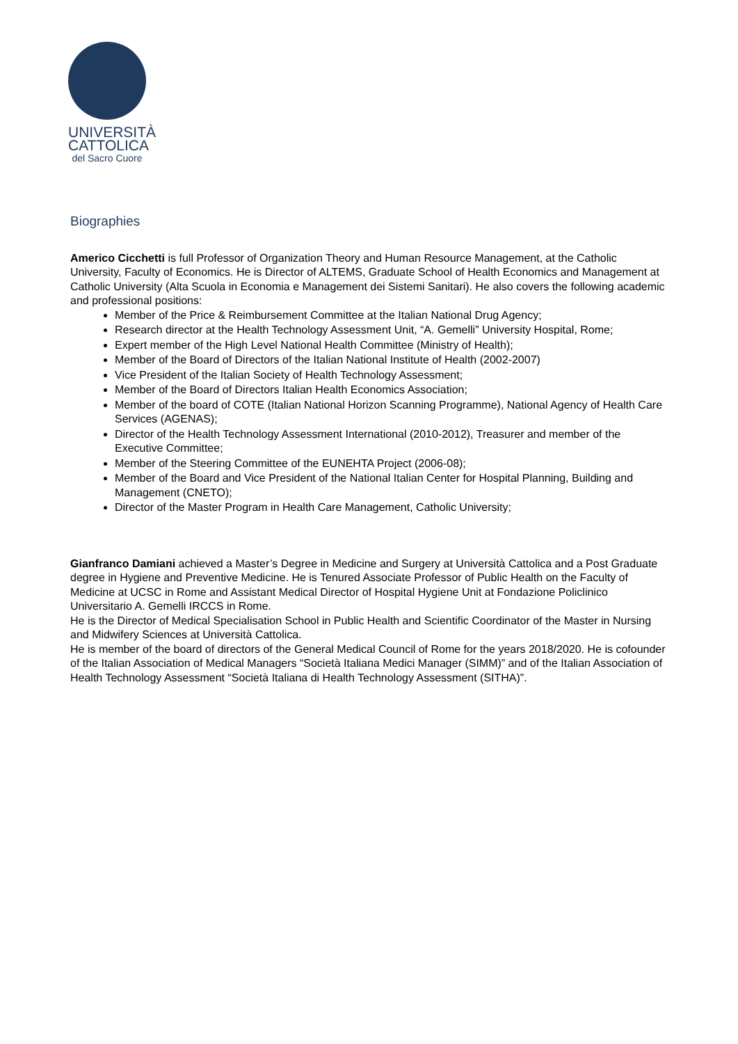UNIVERSITÀ
CATTOLICA
del Sacro Cuore
Biographies
Americo Cicchetti is full Professor of Organization Theory and Human Resource Management, at the Catholic University, Faculty of Economics. He is Director of ALTEMS, Graduate School of Health Economics and Management at Catholic University (Alta Scuola in Economia e Management dei Sistemi Sanitari). He also covers the following academic and professional positions:
Member of the Price & Reimbursement Committee at the Italian National Drug Agency;
Research director at the Health Technology Assessment Unit, “A. Gemelli” University Hospital, Rome;
Expert member of the High Level National Health Committee (Ministry of Health);
Member of the Board of Directors of the Italian National Institute of Health (2002-2007)
Vice President of the Italian Society of Health Technology Assessment;
Member of the Board of Directors Italian Health Economics Association;
Member of the board of COTE (Italian National Horizon Scanning Programme), National Agency of Health Care Services (AGENAS);
Director of the Health Technology Assessment International (2010-2012), Treasurer and member of the Executive Committee;
Member of the Steering Committee of the EUNEHTA Project (2006-08);
Member of the Board and Vice President of the National Italian Center for Hospital Planning, Building and Management (CNETO);
Director of the Master Program in Health Care Management, Catholic University;
Gianfranco Damiani achieved a Master’s Degree in Medicine and Surgery at Università Cattolica and a Post Graduate degree in Hygiene and Preventive Medicine. He is Tenured Associate Professor of Public Health on the Faculty of Medicine at UCSC in Rome and Assistant Medical Director of Hospital Hygiene Unit at Fondazione Policlinico Universitario A. Gemelli IRCCS in Rome.
He is the Director of Medical Specialisation School in Public Health and Scientific Coordinator of the Master in Nursing and Midwifery Sciences at Università Cattolica.
He is member of the board of directors of the General Medical Council of Rome for the years 2018/2020. He is cofounder of the Italian Association of Medical Managers “Società Italiana Medici Manager (SIMM)” and of the Italian Association of Health Technology Assessment “Società Italiana di Health Technology Assessment (SITHA)”.